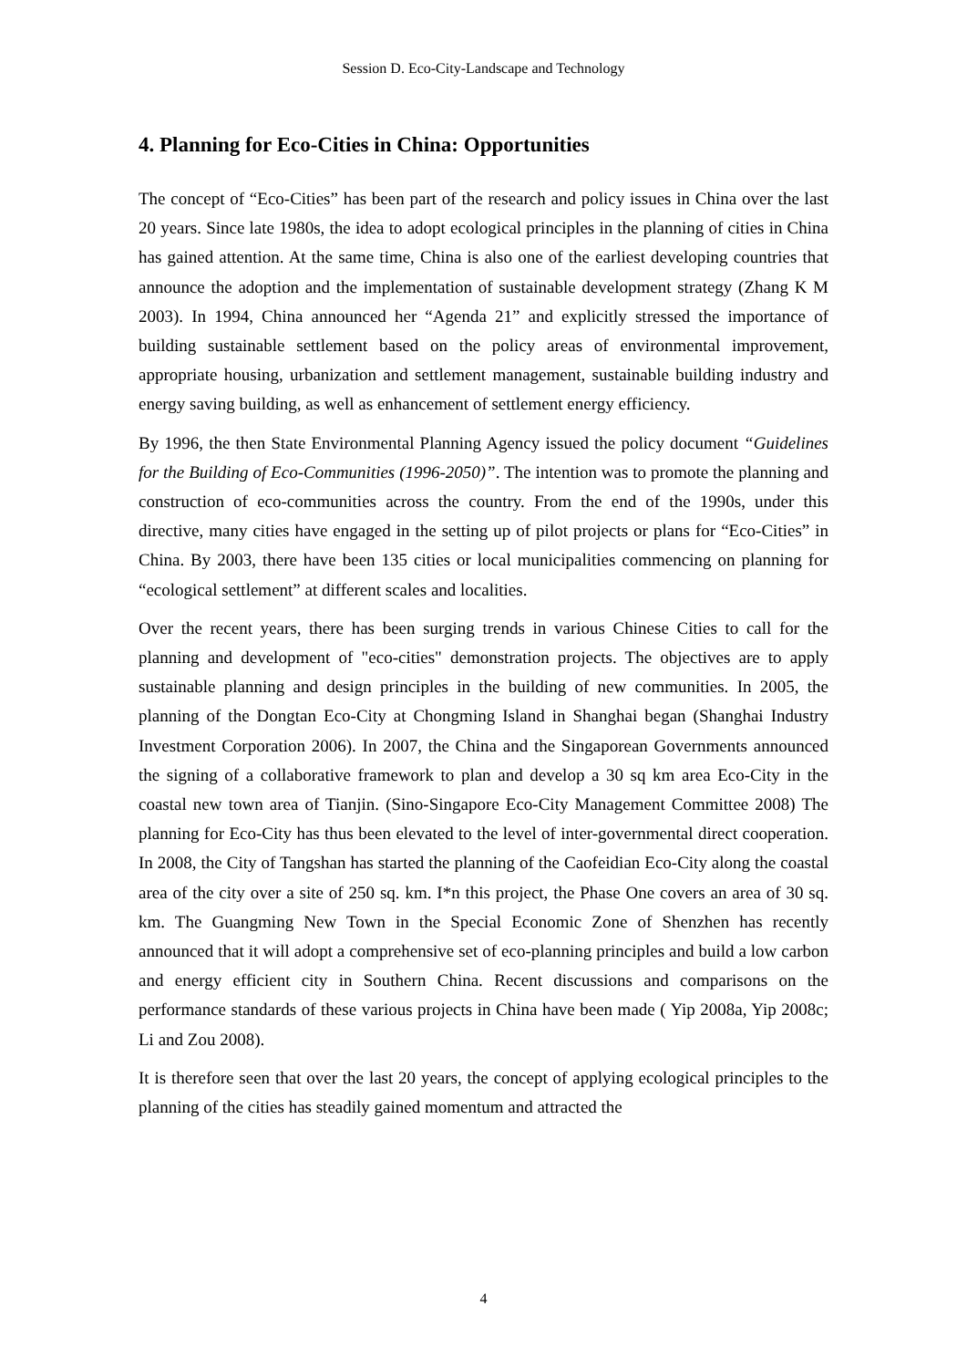Session D. Eco-City-Landscape and Technology
4. Planning for Eco-Cities in China: Opportunities
The concept of “Eco-Cities” has been part of the research and policy issues in China over the last 20 years. Since late 1980s, the idea to adopt ecological principles in the planning of cities in China has gained attention. At the same time, China is also one of the earliest developing countries that announce the adoption and the implementation of sustainable development strategy (Zhang K M 2003). In 1994, China announced her “Agenda 21” and explicitly stressed the importance of building sustainable settlement based on the policy areas of environmental improvement, appropriate housing, urbanization and settlement management, sustainable building industry and energy saving building, as well as enhancement of settlement energy efficiency.
By 1996, the then State Environmental Planning Agency issued the policy document “Guidelines for the Building of Eco-Communities (1996-2050)”. The intention was to promote the planning and construction of eco-communities across the country. From the end of the 1990s, under this directive, many cities have engaged in the setting up of pilot projects or plans for “Eco-Cities” in China. By 2003, there have been 135 cities or local municipalities commencing on planning for “ecological settlement” at different scales and localities.
Over the recent years, there has been surging trends in various Chinese Cities to call for the planning and development of "eco-cities" demonstration projects. The objectives are to apply sustainable planning and design principles in the building of new communities. In 2005, the planning of the Dongtan Eco-City at Chongming Island in Shanghai began (Shanghai Industry Investment Corporation 2006). In 2007, the China and the Singaporean Governments announced the signing of a collaborative framework to plan and develop a 30 sq km area Eco-City in the coastal new town area of Tianjin. (Sino-Singapore Eco-City Management Committee 2008) The planning for Eco-City has thus been elevated to the level of inter-governmental direct cooperation. In 2008, the City of Tangshan has started the planning of the Caofeidian Eco-City along the coastal area of the city over a site of 250 sq. km. I*n this project, the Phase One covers an area of 30 sq. km. The Guangming New Town in the Special Economic Zone of Shenzhen has recently announced that it will adopt a comprehensive set of eco-planning principles and build a low carbon and energy efficient city in Southern China. Recent discussions and comparisons on the performance standards of these various projects in China have been made ( Yip 2008a, Yip 2008c; Li and Zou 2008).
It is therefore seen that over the last 20 years, the concept of applying ecological principles to the planning of the cities has steadily gained momentum and attracted the
4